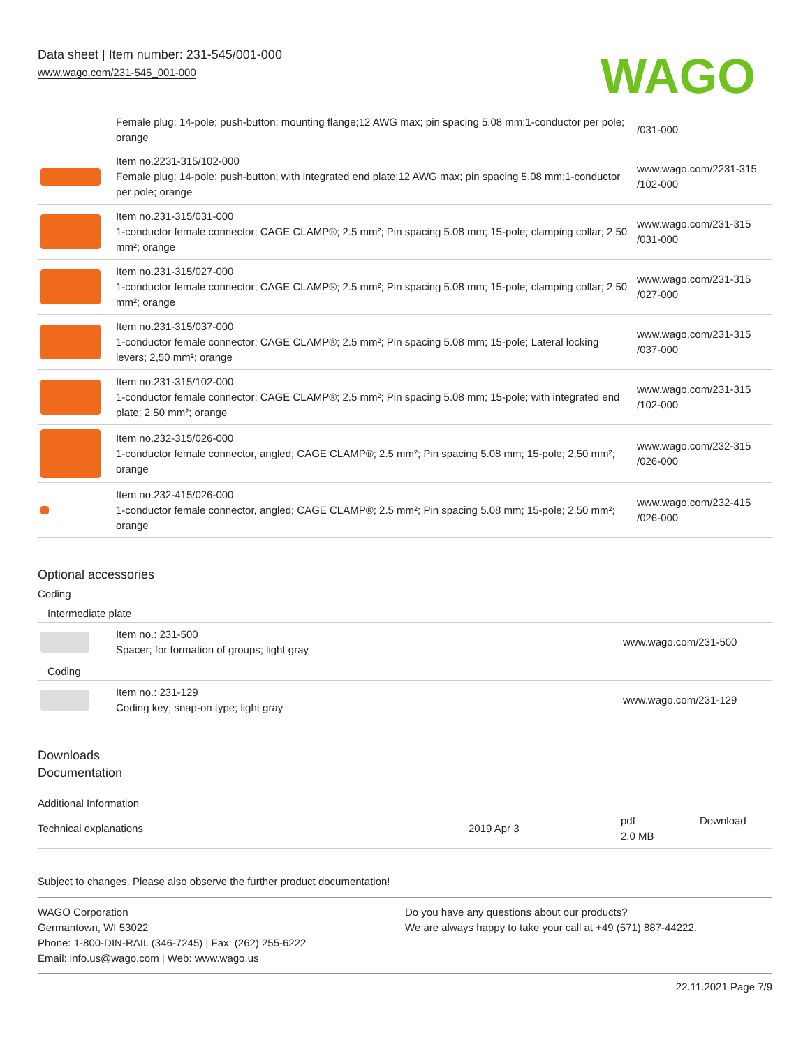Data sheet | Item number: 231-545/001-000
www.wago.com/231-545_001-000
WAGO
| | Female plug; 14-pole; push-button; mounting flange;12 AWG max; pin spacing 5.08 mm;1-conductor per pole; orange | /031-000 |
| | Item no.2231-315/102-000 Female plug; 14-pole; push-button; with integrated end plate;12 AWG max; pin spacing 5.08 mm;1-conductor per pole; orange | www.wago.com/2231-315 /102-000 |
| | Item no.231-315/031-000 1-conductor female connector; CAGE CLAMP®; 2.5 mm²; Pin spacing 5.08 mm; 15-pole; clamping collar; 2,50 mm²; orange | www.wago.com/231-315 /031-000 |
| | Item no.231-315/027-000 1-conductor female connector; CAGE CLAMP®; 2.5 mm²; Pin spacing 5.08 mm; 15-pole; clamping collar; 2,50 mm²; orange | www.wago.com/231-315 /027-000 |
| | Item no.231-315/037-000 1-conductor female connector; CAGE CLAMP®; 2.5 mm²; Pin spacing 5.08 mm; 15-pole; Lateral locking levers; 2,50 mm²; orange | www.wago.com/231-315 /037-000 |
| | Item no.231-315/102-000 1-conductor female connector; CAGE CLAMP®; 2.5 mm²; Pin spacing 5.08 mm; 15-pole; with integrated end plate; 2,50 mm²; orange | www.wago.com/231-315 /102-000 |
| | Item no.232-315/026-000 1-conductor female connector, angled; CAGE CLAMP®; 2.5 mm²; Pin spacing 5.08 mm; 15-pole; 2,50 mm²; orange | www.wago.com/232-315 /026-000 |
| | Item no.232-415/026-000 1-conductor female connector, angled; CAGE CLAMP®; 2.5 mm²; Pin spacing 5.08 mm; 15-pole; 2,50 mm²; orange | www.wago.com/232-415 /026-000 |
Optional accessories
Coding
Intermediate plate
| | Item no.: 231-500 Spacer; for formation of groups; light gray | www.wago.com/231-500 |
Coding
| | Item no.: 231-129 Coding key; snap-on type; light gray | www.wago.com/231-129 |
Downloads
Documentation
Additional Information
| Technical explanations | 2019 Apr 3 | pdf 2.0 MB | Download |
Subject to changes. Please also observe the further product documentation!
WAGO Corporation
Germantown, WI 53022
Phone: 1-800-DIN-RAIL (346-7245) | Fax: (262) 255-6222
Email: info.us@wago.com | Web: www.wago.us
Do you have any questions about our products?
We are always happy to take your call at +49 (571) 887-44222.
22.11.2021 Page 7/9